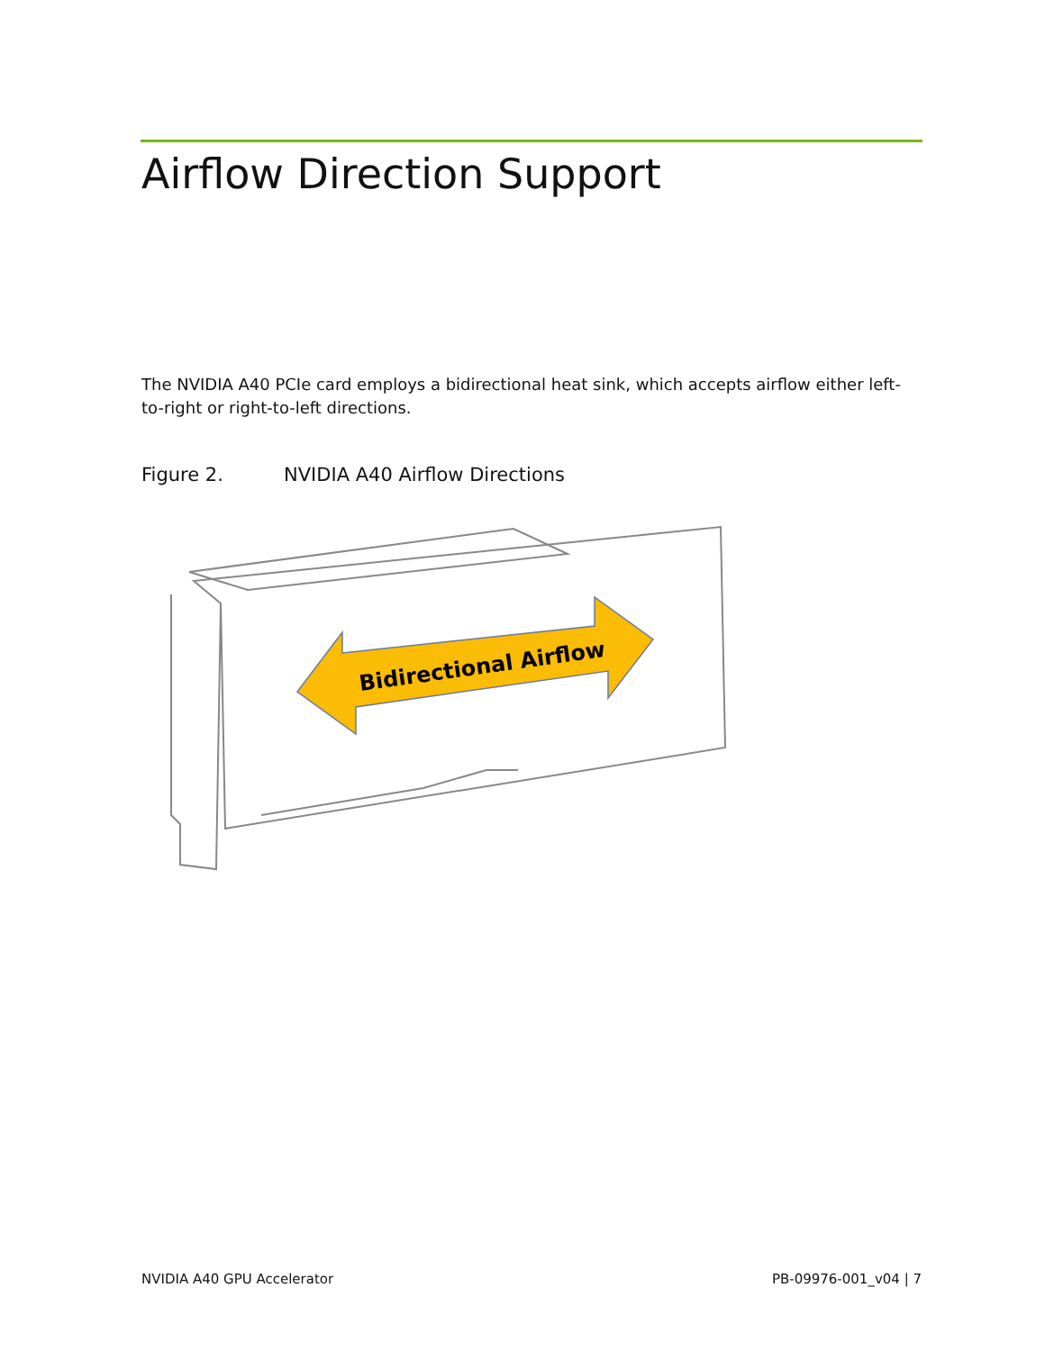Airflow Direction Support
The NVIDIA A40 PCIe card employs a bidirectional heat sink, which accepts airflow either left-to-right or right-to-left directions.
Figure 2. NVIDIA A40 Airflow Directions
Bidirectional Airflow
NVIDIA A40 GPU Accelerator PB-09976-001_v04 | 7